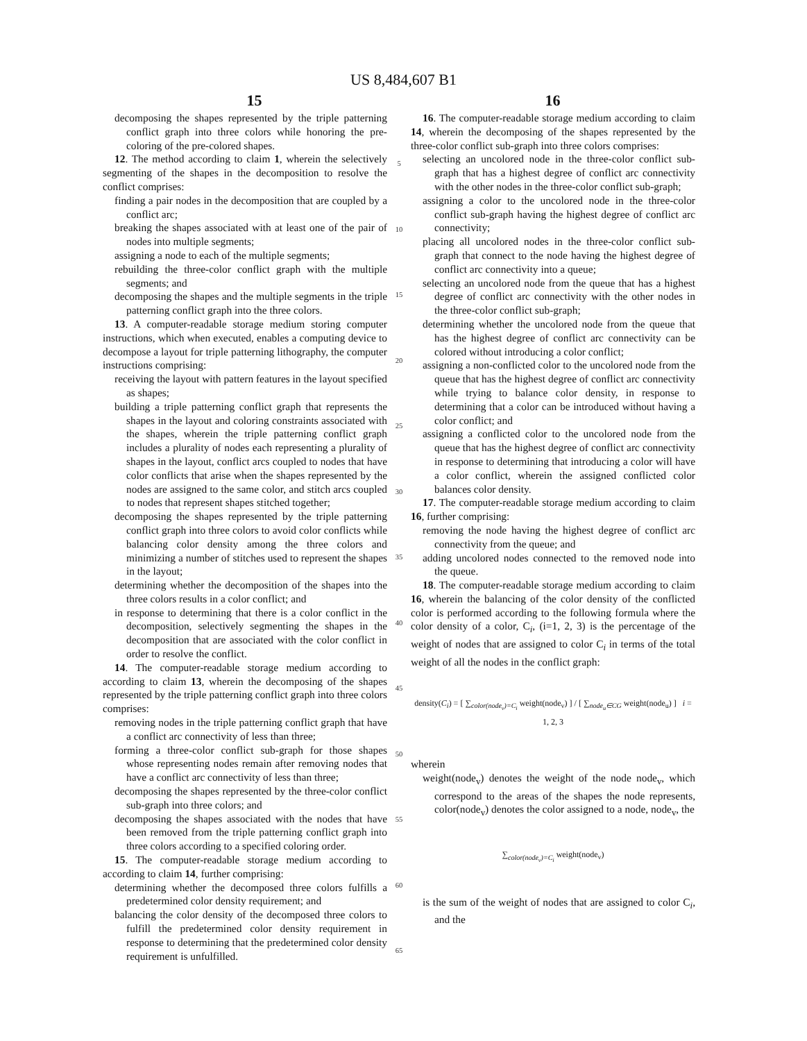US 8,484,607 B1
15 16
decomposing the shapes represented by the triple patterning conflict graph into three colors while honoring the pre-coloring of the pre-colored shapes.
12. The method according to claim 1, wherein the selectively segmenting of the shapes in the decomposition to resolve the conflict comprises:
finding a pair nodes in the decomposition that are coupled by a conflict arc;
breaking the shapes associated with at least one of the pair of nodes into multiple segments;
assigning a node to each of the multiple segments;
rebuilding the three-color conflict graph with the multiple segments; and
decomposing the shapes and the multiple segments in the triple patterning conflict graph into the three colors.
13. A computer-readable storage medium storing computer instructions, which when executed, enables a computing device to decompose a layout for triple patterning lithography, the computer instructions comprising:
receiving the layout with pattern features in the layout specified as shapes;
building a triple patterning conflict graph that represents the shapes in the layout and coloring constraints associated with the shapes, wherein the triple patterning conflict graph includes a plurality of nodes each representing a plurality of shapes in the layout, conflict arcs coupled to nodes that have color conflicts that arise when the shapes represented by the nodes are assigned to the same color, and stitch arcs coupled to nodes that represent shapes stitched together;
decomposing the shapes represented by the triple patterning conflict graph into three colors to avoid color conflicts while balancing color density among the three colors and minimizing a number of stitches used to represent the shapes in the layout;
determining whether the decomposition of the shapes into the three colors results in a color conflict; and
in response to determining that there is a color conflict in the decomposition, selectively segmenting the shapes in the decomposition that are associated with the color conflict in order to resolve the conflict.
14. The computer-readable storage medium according to according to claim 13, wherein the decomposing of the shapes represented by the triple patterning conflict graph into three colors comprises:
removing nodes in the triple patterning conflict graph that have a conflict arc connectivity of less than three;
forming a three-color conflict sub-graph for those shapes whose representing nodes remain after removing nodes that have a conflict arc connectivity of less than three;
decomposing the shapes represented by the three-color conflict sub-graph into three colors; and
decomposing the shapes associated with the nodes that have been removed from the triple patterning conflict graph into three colors according to a specified coloring order.
15. The computer-readable storage medium according to according to claim 14, further comprising:
determining whether the decomposed three colors fulfills a predetermined color density requirement; and
balancing the color density of the decomposed three colors to fulfill the predetermined color density requirement in response to determining that the predetermined color density requirement is unfulfilled.
5
10
15
20
25
30
35
40
45
50
55
60
65
16. The computer-readable storage medium according to claim 14, wherein the decomposing of the shapes represented by the three-color conflict sub-graph into three colors comprises:
selecting an uncolored node in the three-color conflict sub-graph that has a highest degree of conflict arc connectivity with the other nodes in the three-color conflict sub-graph;
assigning a color to the uncolored node in the three-color conflict sub-graph having the highest degree of conflict arc connectivity;
placing all uncolored nodes in the three-color conflict sub-graph that connect to the node having the highest degree of conflict arc connectivity into a queue;
selecting an uncolored node from the queue that has a highest degree of conflict arc connectivity with the other nodes in the three-color conflict sub-graph;
determining whether the uncolored node from the queue that has the highest degree of conflict arc connectivity can be colored without introducing a color conflict;
assigning a non-conflicted color to the uncolored node from the queue that has the highest degree of conflict arc connectivity while trying to balance color density, in response to determining that a color can be introduced without having a color conflict; and
assigning a conflicted color to the uncolored node from the queue that has the highest degree of conflict arc connectivity in response to determining that introducing a color will have a color conflict, wherein the assigned conflicted color balances color density.
17. The computer-readable storage medium according to claim 16, further comprising:
removing the node having the highest degree of conflict arc connectivity from the queue; and
adding uncolored nodes connected to the removed node into the queue.
18. The computer-readable storage medium according to claim 16, wherein the balancing of the color density of the conflicted color is performed according to the following formula where the color density of a color, C<sub>i</sub>, (i=1, 2, 3) is the percentage of the weight of nodes that are assigned to color C<sub>i</sub> in terms of the total weight of all the nodes in the conflict graph:
density(C<sub>i</sub>) = [ ∑<sub>color(node<sub>v</sub>)=C<sub>i</sub></sub> weight(node<sub>v</sub>) ] / [ ∑<sub>node<sub>u</sub>∈CG</sub> weight(node<sub>u</sub>) ] i = 1, 2, 3
wherein
weight(node<sub>v</sub>) denotes the weight of the node node<sub>v</sub>, which correspond to the areas of the shapes the node represents, color(node<sub>v</sub>) denotes the color assigned to a node, node<sub>v</sub>, the
∑<sub>color(node<sub>v</sub>)=C<sub>i</sub></sub> weight(node<sub>v</sub>)
is the sum of the weight of nodes that are assigned to color C<sub>i</sub>, and the